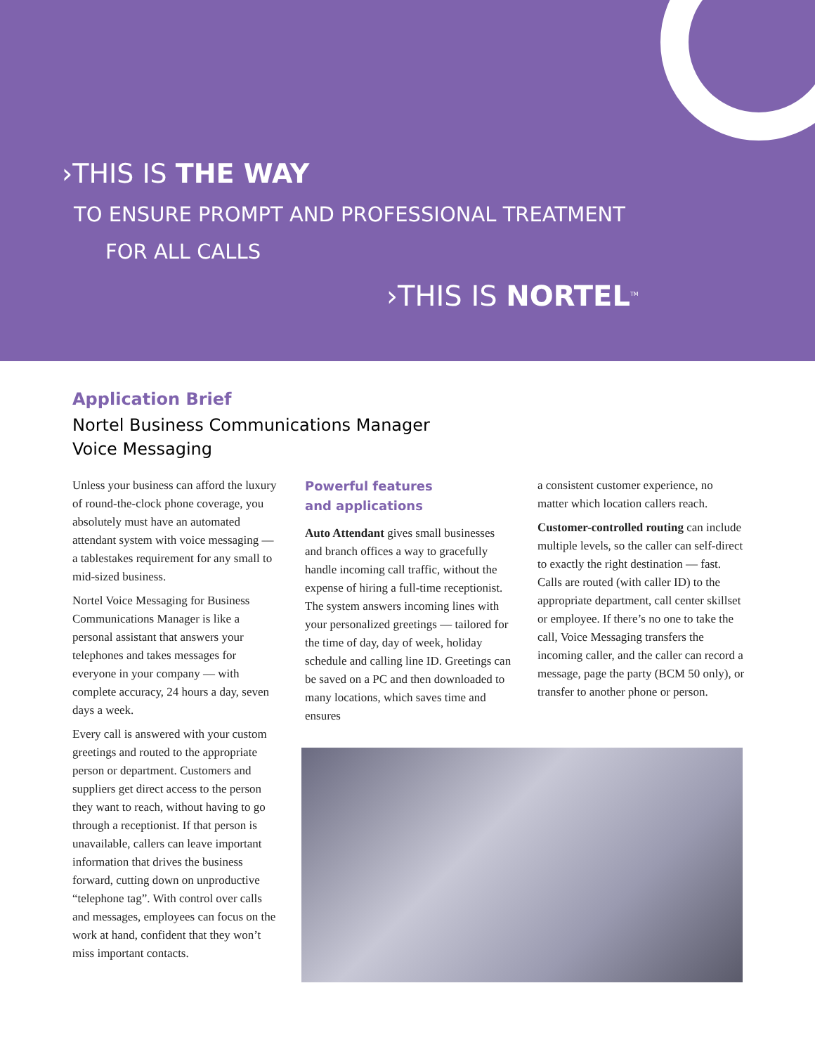›THIS IS THE WAY
TO ENSURE PROMPT AND PROFESSIONAL TREATMENT
FOR ALL CALLS
›THIS IS NORTEL<sup>TM</sup>
Application Brief
Nortel Business Communications Manager
Voice Messaging
Unless your business can afford the luxury of round-the-clock phone coverage, you absolutely must have an automated attendant system with voice messaging — a tablestakes requirement for any small to mid-sized business.
Nortel Voice Messaging for Business Communications Manager is like a personal assistant that answers your telephones and takes messages for everyone in your company — with complete accuracy, 24 hours a day, seven days a week.
Every call is answered with your custom greetings and routed to the appropriate person or department. Customers and suppliers get direct access to the person they want to reach, without having to go through a receptionist. If that person is unavailable, callers can leave important information that drives the business forward, cutting down on unproductive “telephone tag”. With control over calls and messages, employees can focus on the work at hand, confident that they won’t miss important contacts.
Powerful features
and applications
Auto Attendant gives small businesses and branch offices a way to gracefully handle incoming call traffic, without the expense of hiring a full-time receptionist. The system answers incoming lines with your personalized greetings — tailored for the time of day, day of week, holiday schedule and calling line ID. Greetings can be saved on a PC and then downloaded to many locations, which saves time and ensures
a consistent customer experience, no matter which location callers reach.
Customer-controlled routing can include multiple levels, so the caller can self-direct to exactly the right destination — fast. Calls are routed (with caller ID) to the appropriate department, call center skillset or employee. If there’s no one to take the call, Voice Messaging transfers the incoming caller, and the caller can record a message, page the party (BCM 50 only), or transfer to another phone or person.